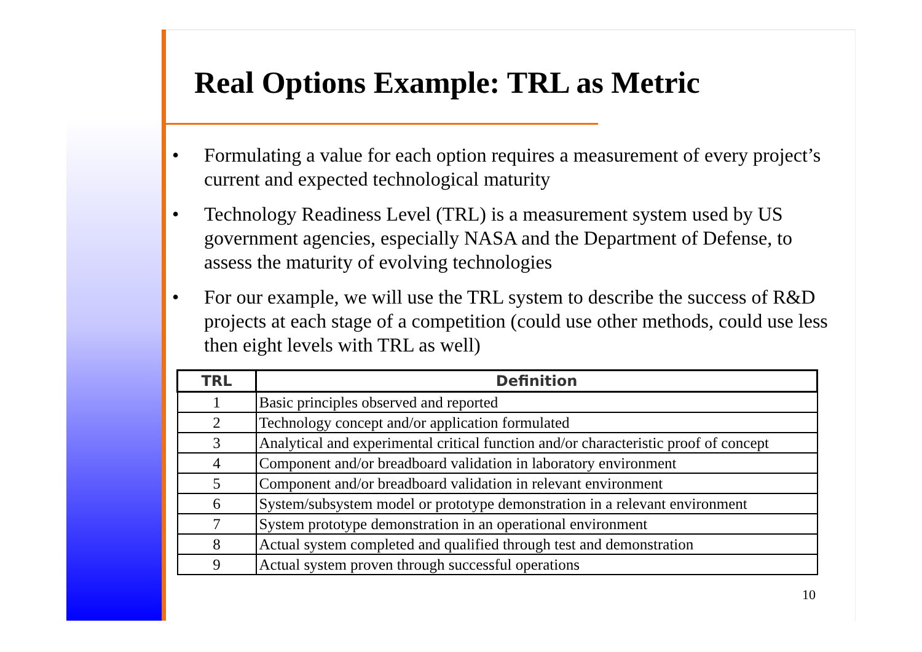Real Options Example: TRL as Metric
• Formulating a value for each option requires a measurement of every project’s current and expected technological maturity
• Technology Readiness Level (TRL) is a measurement system used by US government agencies, especially NASA and the Department of Defense, to assess the maturity of evolving technologies
• For our example, we will use the TRL system to describe the success of R&D projects at each stage of a competition (could use other methods, could use less then eight levels with TRL as well)
| TRL | Definition |
| --- | --- |
| 1 | Basic principles observed and reported |
| 2 | Technology concept and/or application formulated |
| 3 | Analytical and experimental critical function and/or characteristic proof of concept |
| 4 | Component and/or breadboard validation in laboratory environment |
| 5 | Component and/or breadboard validation in relevant environment |
| 6 | System/subsystem model or prototype demonstration in a relevant environment |
| 7 | System prototype demonstration in an operational environment |
| 8 | Actual system completed and qualified through test and demonstration |
| 9 | Actual system proven through successful operations |
10